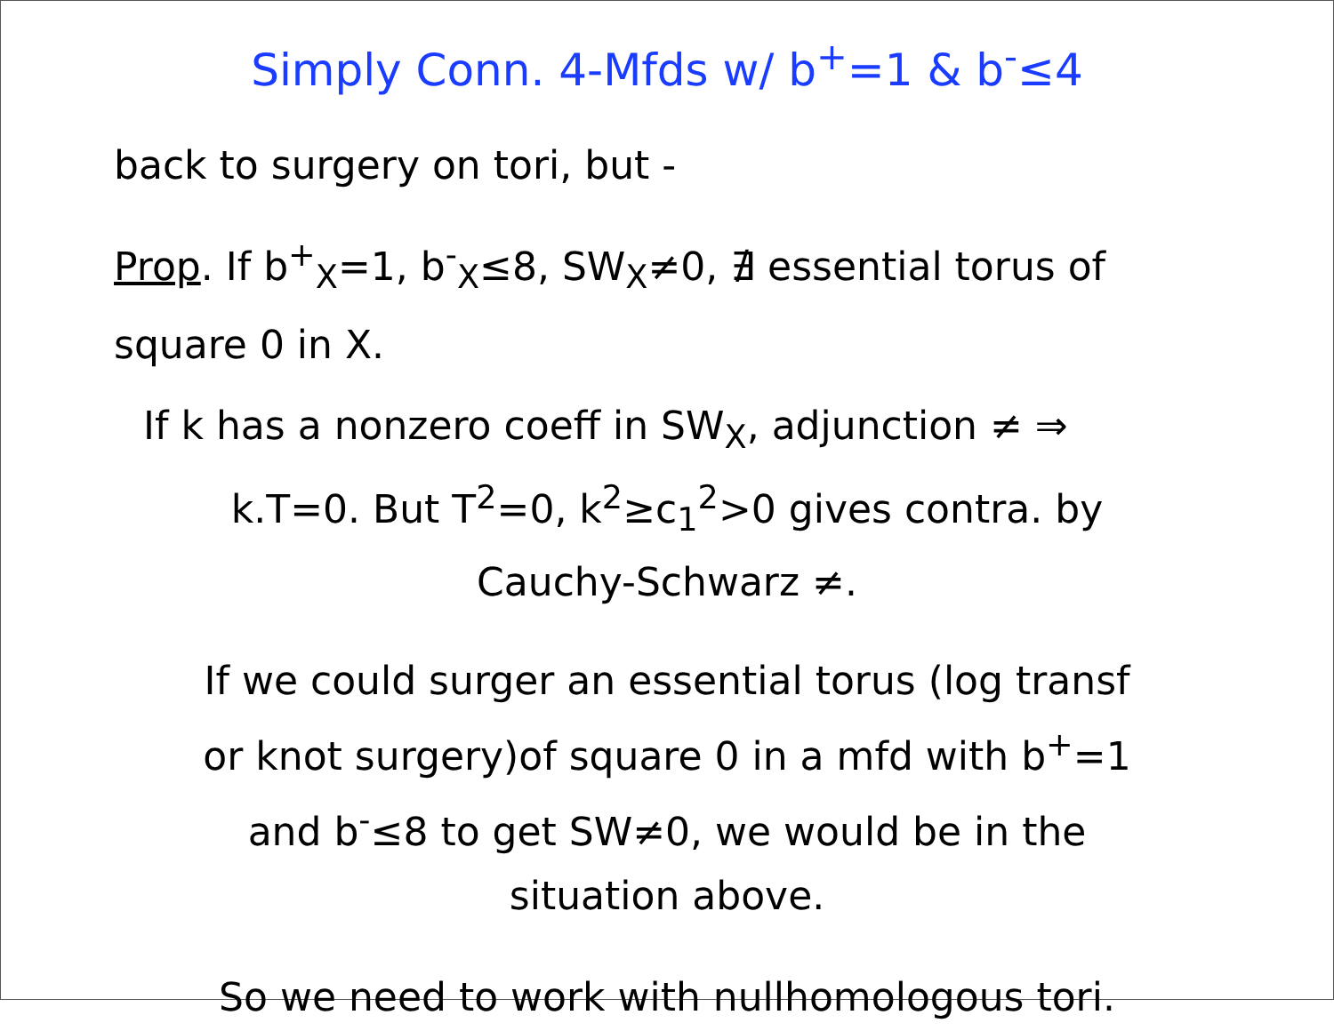Simply Conn. 4-Mfds w/ b<sup>+</sup>=1 & b<sup>-</sup>≤4
back to surgery on tori, but -
Prop. If b<sup>+</sup><sub>X</sub>=1, b<sup>-</sup><sub>X</sub>≤8, SW<sub>X</sub>≠0, ∄ essential torus of
square 0 in X.
If k has a nonzero coeff in SW<sub>X</sub>, adjunction ≠ ⇒
k.T=0. But T<sup>2</sup>=0, k<sup>2</sup>≥c<sub>1</sub><sup>2</sup>>0 gives contra. by
Cauchy-Schwarz ≠.
If we could surger an essential torus (log transf
or knot surgery)of square 0 in a mfd with b<sup>+</sup>=1
and b<sup>-</sup>≤8 to get SW≠0, we would be in the
situation above.
So we need to work with nullhomologous tori.